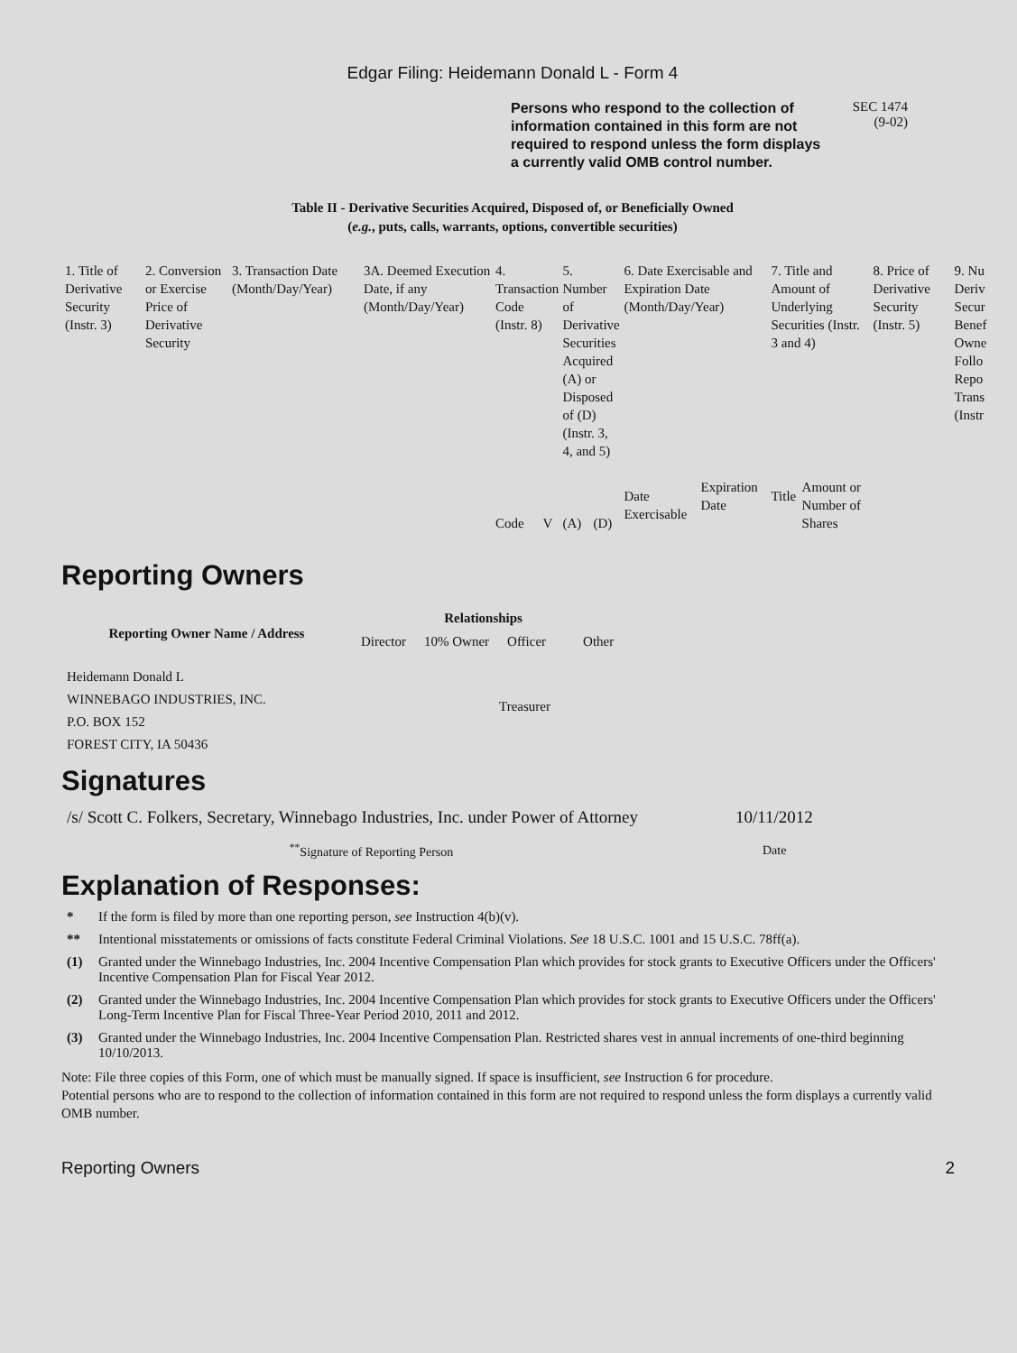Edgar Filing: Heidemann Donald L - Form 4
Persons who respond to the collection of information contained in this form are not required to respond unless the form displays a currently valid OMB control number.
SEC 1474
(9-02)
Table II - Derivative Securities Acquired, Disposed of, or Beneficially Owned
(e.g., puts, calls, warrants, options, convertible securities)
| 1. Title of Derivative Security (Instr. 3) | 2. Conversion or Exercise Price of Derivative Security | 3. Transaction Date (Month/Day/Year) | 3A. Deemed Execution Date, if any (Month/Day/Year) | 4. Transaction Code (Instr. 8) | | 5. Number of Derivative Securities Acquired (A) or Disposed of (D) (Instr. 3, 4, and 5) | | 6. Date Exercisable and Expiration Date (Month/Day/Year) | | 7. Title and Amount of Underlying Securities (Instr. 3 and 4) | | 8. Price of Derivative Security (Instr. 5) | 9. Nu Deriv Secur Benef Owne Follo Repo Trans (Instr |
| | | | | Code | V | (A) | (D) | Date Exercisable | Expiration Date | Title | Amount or Number of Shares | | |
Reporting Owners
| Reporting Owner Name / Address | Relationships | | | |
| --- | --- | --- | --- | --- |
| | Director | 10% Owner | Officer | Other |
| Heidemann Donald L WINNEBAGO INDUSTRIES, INC. P.O. BOX 152 FOREST CITY, IA 50436 | | | Treasurer | |
Signatures
| /s/ Scott C. Folkers, Secretary, Winnebago Industries, Inc. under Power of Attorney | 10/11/2012 |
| <sup>**</sup> Signature of Reporting Person | Date |
Explanation of Responses:
* If the form is filed by more than one reporting person, see Instruction 4(b)(v).
** Intentional misstatements or omissions of facts constitute Federal Criminal Violations. See 18 U.S.C. 1001 and 15 U.S.C. 78ff(a).
(1) Granted under the Winnebago Industries, Inc. 2004 Incentive Compensation Plan which provides for stock grants to Executive Officers under the Officers' Incentive Compensation Plan for Fiscal Year 2012.
(2) Granted under the Winnebago Industries, Inc. 2004 Incentive Compensation Plan which provides for stock grants to Executive Officers under the Officers' Long-Term Incentive Plan for Fiscal Three-Year Period 2010, 2011 and 2012.
(3) Granted under the Winnebago Industries, Inc. 2004 Incentive Compensation Plan. Restricted shares vest in annual increments of one-third beginning 10/10/2013.
Note: File three copies of this Form, one of which must be manually signed. If space is insufficient, see Instruction 6 for procedure.
Potential persons who are to respond to the collection of information contained in this form are not required to respond unless the form displays a currently valid OMB number.
Reporting Owners 2